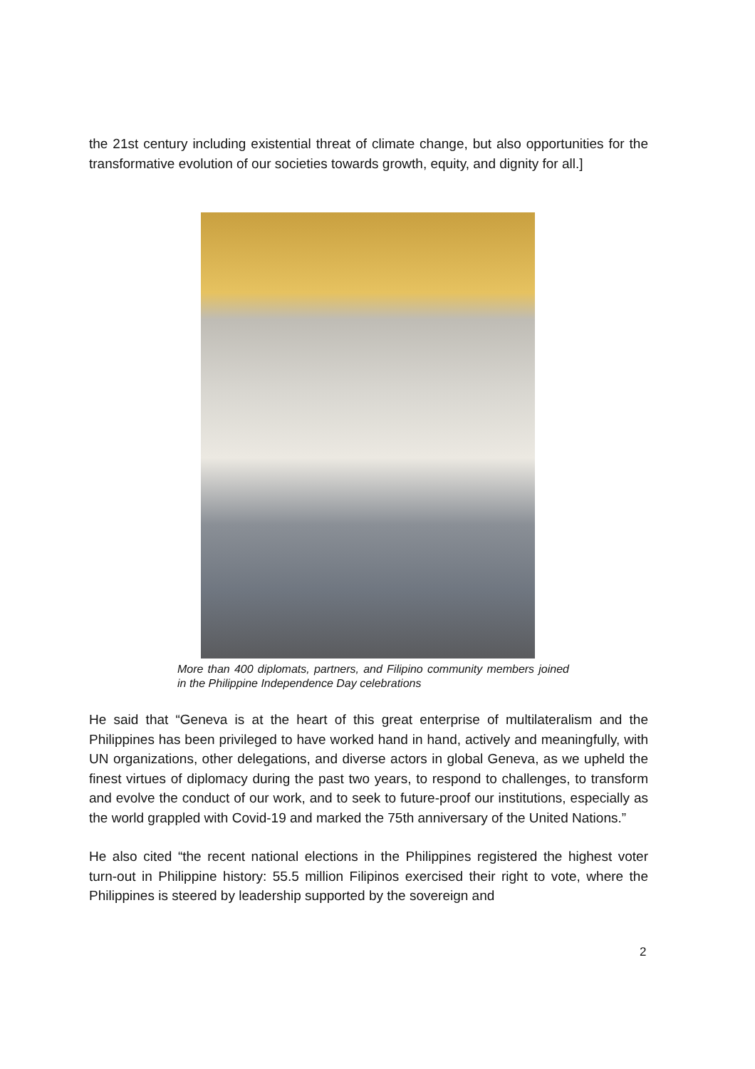the 21st century including existential threat of climate change, but also opportunities for the transformative evolution of our societies towards growth, equity, and dignity for all.]
More than 400 diplomats, partners, and Filipino community members joined in the Philippine Independence Day celebrations
He said that “Geneva is at the heart of this great enterprise of multilateralism and the Philippines has been privileged to have worked hand in hand, actively and meaningfully, with UN organizations, other delegations, and diverse actors in global Geneva, as we upheld the finest virtues of diplomacy during the past two years, to respond to challenges, to transform and evolve the conduct of our work, and to seek to future-proof our institutions, especially as the world grappled with Covid-19 and marked the 75th anniversary of the United Nations.”
He also cited “the recent national elections in the Philippines registered the highest voter turn-out in Philippine history: 55.5 million Filipinos exercised their right to vote, where the Philippines is steered by leadership supported by the sovereign and
2